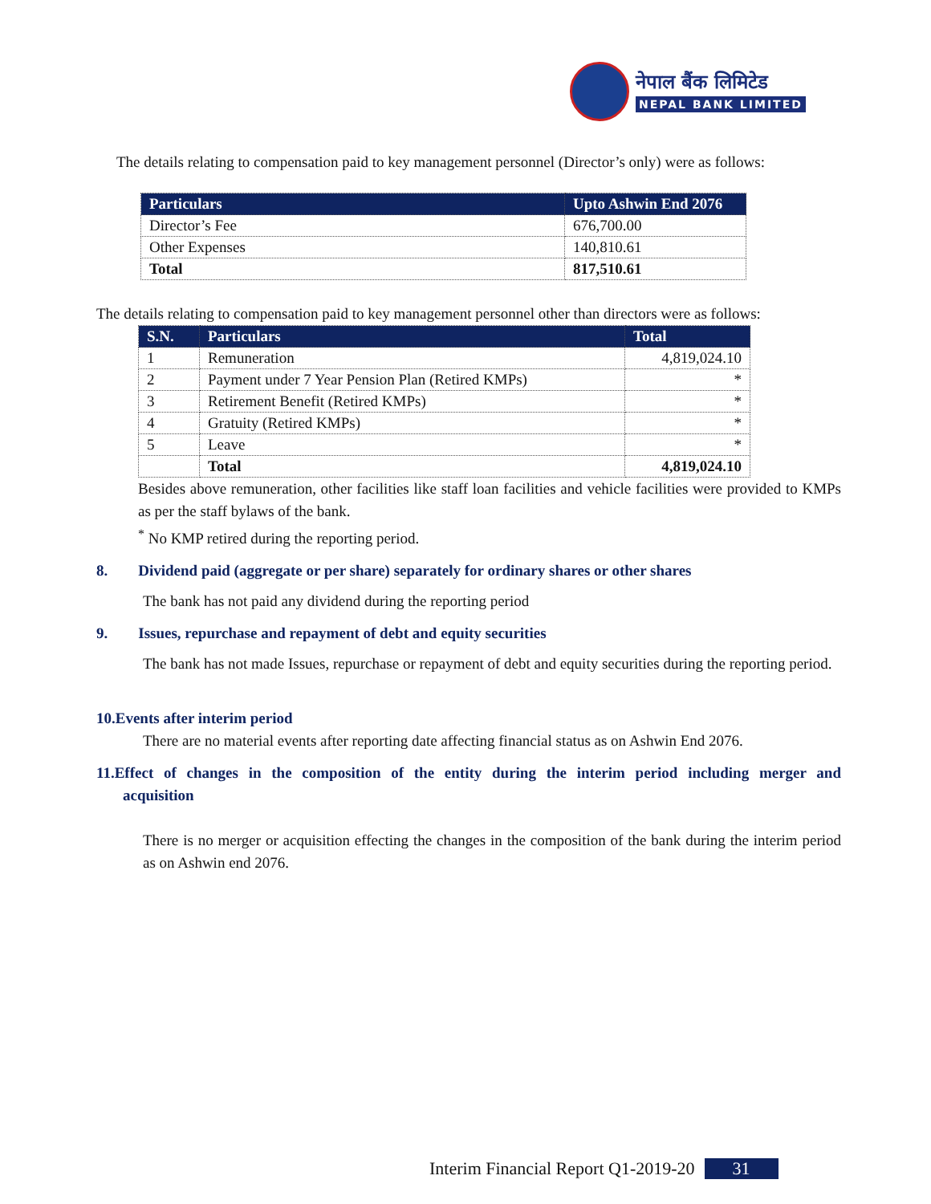नेपाल बैंक लिमिटेड
NEPAL BANK LIMITED
The details relating to compensation paid to key management personnel (Director’s only) were as follows:
| Particulars | Upto Ashwin End 2076 |
| --- | --- |
| Director’s Fee | 676,700.00 |
| Other Expenses | 140,810.61 |
| Total | 817,510.61 |
The details relating to compensation paid to key management personnel other than directors were as follows:
| S.N. | Particulars | Total |
| --- | --- | --- |
| 1 | Remuneration | 4,819,024.10 |
| 2 | Payment under 7 Year Pension Plan (Retired KMPs) | * |
| 3 | Retirement Benefit (Retired KMPs) | * |
| 4 | Gratuity (Retired KMPs) | * |
| 5 | Leave | * |
| | Total | 4,819,024.10 |
Besides above remuneration, other facilities like staff loan facilities and vehicle facilities were provided to KMPs as per the staff bylaws of the bank.
<sup>*</sup> No KMP retired during the reporting period.
8. Dividend paid (aggregate or per share) separately for ordinary shares or other shares
The bank has not paid any dividend during the reporting period
9. Issues, repurchase and repayment of debt and equity securities
The bank has not made Issues, repurchase or repayment of debt and equity securities during the reporting period.
10.Events after interim period
There are no material events after reporting date affecting financial status as on Ashwin End 2076.
11.Effect of changes in the composition of the entity during the interim period including merger and acquisition
There is no merger or acquisition effecting the changes in the composition of the bank during the interim period as on Ashwin end 2076.
Interim Financial Report Q1-2019-20 31